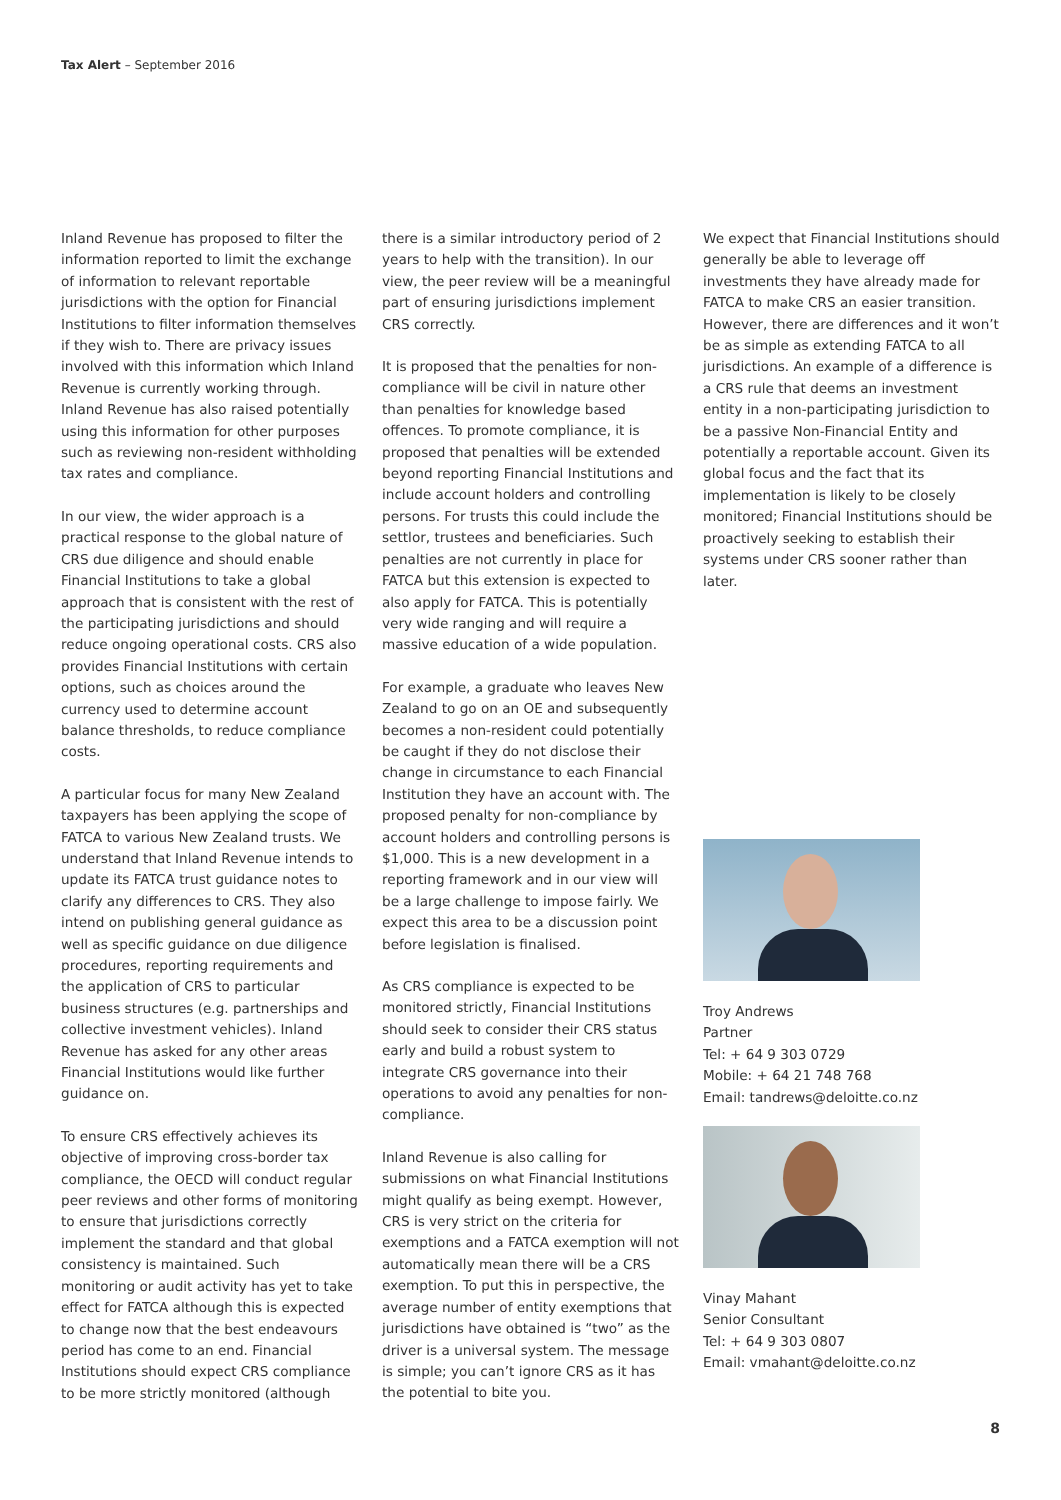Tax Alert – September 2016
Inland Revenue has proposed to filter the information reported to limit the exchange of information to relevant reportable jurisdictions with the option for Financial Institutions to filter information themselves if they wish to. There are privacy issues involved with this information which Inland Revenue is currently working through. Inland Revenue has also raised potentially using this information for other purposes such as reviewing non-resident withholding tax rates and compliance.
In our view, the wider approach is a practical response to the global nature of CRS due diligence and should enable Financial Institutions to take a global approach that is consistent with the rest of the participating jurisdictions and should reduce ongoing operational costs. CRS also provides Financial Institutions with certain options, such as choices around the currency used to determine account balance thresholds, to reduce compliance costs.
A particular focus for many New Zealand taxpayers has been applying the scope of FATCA to various New Zealand trusts. We understand that Inland Revenue intends to update its FATCA trust guidance notes to clarify any differences to CRS. They also intend on publishing general guidance as well as specific guidance on due diligence procedures, reporting requirements and the application of CRS to particular business structures (e.g. partnerships and collective investment vehicles). Inland Revenue has asked for any other areas Financial Institutions would like further guidance on.
To ensure CRS effectively achieves its objective of improving cross-border tax compliance, the OECD will conduct regular peer reviews and other forms of monitoring to ensure that jurisdictions correctly implement the standard and that global consistency is maintained. Such monitoring or audit activity has yet to take effect for FATCA although this is expected to change now that the best endeavours period has come to an end. Financial Institutions should expect CRS compliance to be more strictly monitored (although
there is a similar introductory period of 2 years to help with the transition). In our view, the peer review will be a meaningful part of ensuring jurisdictions implement CRS correctly.
It is proposed that the penalties for non-compliance will be civil in nature other than penalties for knowledge based offences. To promote compliance, it is proposed that penalties will be extended beyond reporting Financial Institutions and include account holders and controlling persons. For trusts this could include the settlor, trustees and beneficiaries. Such penalties are not currently in place for FATCA but this extension is expected to also apply for FATCA. This is potentially very wide ranging and will require a massive education of a wide population.
For example, a graduate who leaves New Zealand to go on an OE and subsequently becomes a non-resident could potentially be caught if they do not disclose their change in circumstance to each Financial Institution they have an account with. The proposed penalty for non-compliance by account holders and controlling persons is $1,000. This is a new development in a reporting framework and in our view will be a large challenge to impose fairly. We expect this area to be a discussion point before legislation is finalised.
As CRS compliance is expected to be monitored strictly, Financial Institutions should seek to consider their CRS status early and build a robust system to integrate CRS governance into their operations to avoid any penalties for non-compliance.
Inland Revenue is also calling for submissions on what Financial Institutions might qualify as being exempt. However, CRS is very strict on the criteria for exemptions and a FATCA exemption will not automatically mean there will be a CRS exemption. To put this in perspective, the average number of entity exemptions that jurisdictions have obtained is “two” as the driver is a universal system. The message is simple; you can’t ignore CRS as it has the potential to bite you.
We expect that Financial Institutions should generally be able to leverage off investments they have already made for FATCA to make CRS an easier transition. However, there are differences and it won’t be as simple as extending FATCA to all jurisdictions. An example of a difference is a CRS rule that deems an investment entity in a non-participating jurisdiction to be a passive Non-Financial Entity and potentially a reportable account. Given its global focus and the fact that its implementation is likely to be closely monitored; Financial Institutions should be proactively seeking to establish their systems under CRS sooner rather than later.
Troy Andrews
Partner
Tel: + 64 9 303 0729
Mobile: + 64 21 748 768
Email: tandrews@deloitte.co.nz
Vinay Mahant
Senior Consultant
Tel: + 64 9 303 0807
Email: vmahant@deloitte.co.nz
8